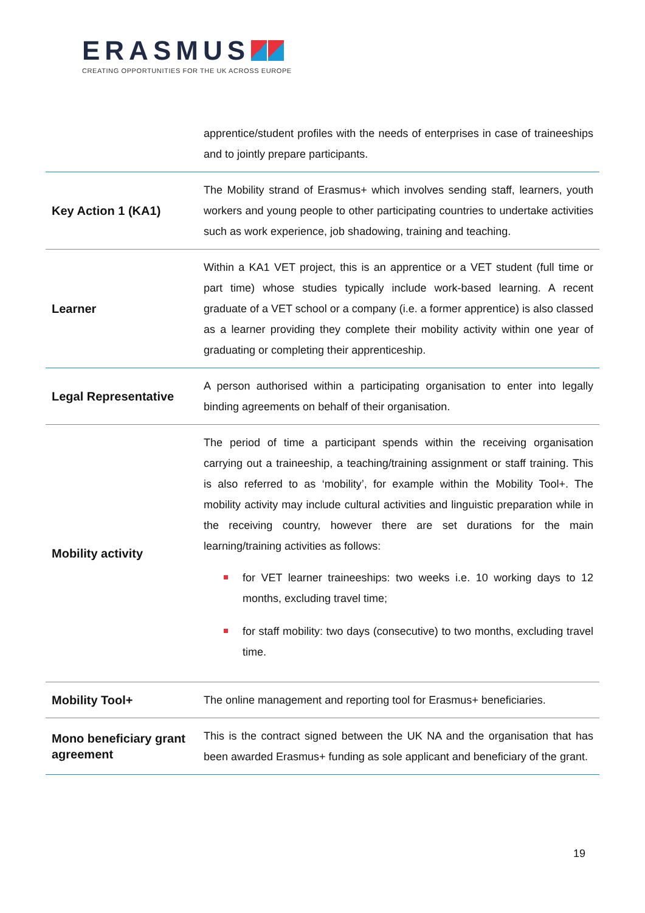ERASMUS
CREATING OPPORTUNITIES FOR THE UK ACROSS EUROPE
| | apprentice/student profiles with the needs of enterprises in case of traineeships and to jointly prepare participants. |
| Key Action 1 (KA1) | The Mobility strand of Erasmus+ which involves sending staff, learners, youth workers and young people to other participating countries to undertake activities such as work experience, job shadowing, training and teaching. |
| Learner | Within a KA1 VET project, this is an apprentice or a VET student (full time or part time) whose studies typically include work-based learning. A recent graduate of a VET school or a company (i.e. a former apprentice) is also classed as a learner providing they complete their mobility activity within one year of graduating or completing their apprenticeship. |
| Legal Representative | A person authorised within a participating organisation to enter into legally binding agreements on behalf of their organisation. |
| Mobility activity | The period of time a participant spends within the receiving organisation carrying out a traineeship, a teaching/training assignment or staff training. This is also referred to as ‘mobility’, for example within the Mobility Tool+. The mobility activity may include cultural activities and linguistic preparation while in the receiving country, however there are set durations for the main learning/training activities as follows: for VET learner traineeships: two weeks i.e. 10 working days to 12 months, excluding travel time; for staff mobility: two days (consecutive) to two months, excluding travel time. |
| Mobility Tool+ | The online management and reporting tool for Erasmus+ beneficiaries. |
| Mono beneficiary grant agreement | This is the contract signed between the UK NA and the organisation that has been awarded Erasmus+ funding as sole applicant and beneficiary of the grant. |
19